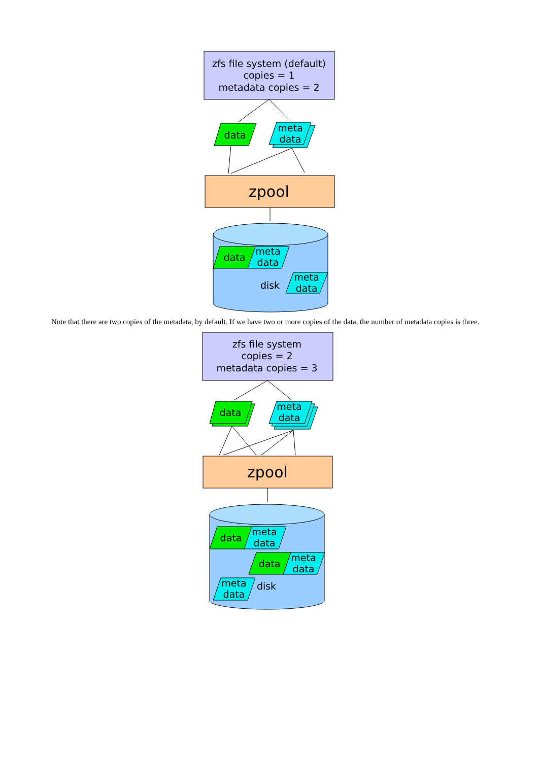zfs file system (default)
copies = 1
metadata copies = 2
data
meta
data
zpool
data
meta
data
disk
meta
data
Note that there are two copies of the metadata, by default. If we have two or more copies of the data, the number of metadata copies is three.
zfs file system
copies = 2
metadata copies = 3
data
meta
data
zpool
data
meta
data
data
meta
data
meta
data
disk